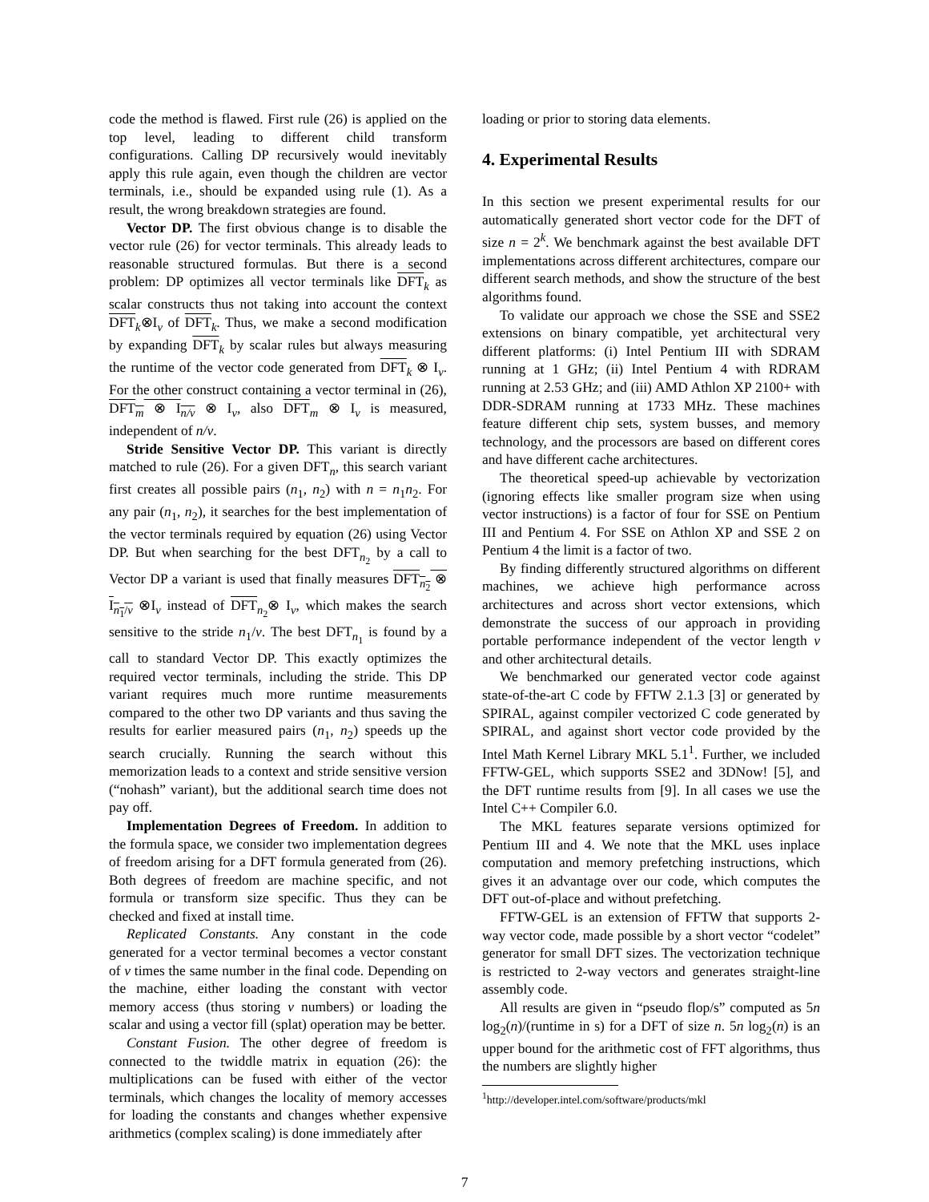code the method is flawed. First rule (26) is applied on the top level, leading to different child transform configurations. Calling DP recursively would inevitably apply this rule again, even though the children are vector terminals, i.e., should be expanded using rule (1). As a result, the wrong breakdown strategies are found.
Vector DP. The first obvious change is to disable the vector rule (26) for vector terminals. This already leads to reasonable structured formulas. But there is a second problem: DP optimizes all vector terminals like DFT<sub>k</sub> as scalar constructs thus not taking into account the context DFT<sub>k</sub>⊗I<sub>ν</sub> of DFT<sub>k</sub>. Thus, we make a second modification by expanding DFT<sub>k</sub> by scalar rules but always measuring the runtime of the vector code generated from DFT<sub>k</sub> ⊗ I<sub>ν</sub>. For the other construct containing a vector terminal in (26), DFT<sub>m</sub> ⊗ I<sub>n/ν</sub> ⊗ I<sub>ν</sub>, also DFT<sub>m</sub> ⊗ I<sub>ν</sub> is measured, independent of n/ν.
Stride Sensitive Vector DP. This variant is directly matched to rule (26). For a given DFT<sub>n</sub>, this search variant first creates all possible pairs (n<sub>1</sub>, n<sub>2</sub>) with n = n<sub>1</sub>n<sub>2</sub>. For any pair (n<sub>1</sub>, n<sub>2</sub>), it searches for the best implementation of the vector terminals required by equation (26) using Vector DP. But when searching for the best DFT<sub>n<sub>2</sub></sub> by a call to Vector DP a variant is used that finally measures DFT<sub>n<sub>2</sub></sub> ⊗ I<sub>n<sub>1</sub>/ν</sub> ⊗I<sub>ν</sub> instead of DFT<sub>n<sub>2</sub></sub>⊗ I<sub>ν</sub>, which makes the search sensitive to the stride n<sub>1</sub>/ν. The best DFT<sub>n<sub>1</sub></sub> is found by a call to standard Vector DP. This exactly optimizes the required vector terminals, including the stride. This DP variant requires much more runtime measurements compared to the other two DP variants and thus saving the results for earlier measured pairs (n<sub>1</sub>, n<sub>2</sub>) speeds up the search crucially. Running the search without this memorization leads to a context and stride sensitive version (“nohash” variant), but the additional search time does not pay off.
Implementation Degrees of Freedom. In addition to the formula space, we consider two implementation degrees of freedom arising for a DFT formula generated from (26). Both degrees of freedom are machine specific, and not formula or transform size specific. Thus they can be checked and fixed at install time.
Replicated Constants. Any constant in the code generated for a vector terminal becomes a vector constant of ν times the same number in the final code. Depending on the machine, either loading the constant with vector memory access (thus storing ν numbers) or loading the scalar and using a vector fill (splat) operation may be better.
Constant Fusion. The other degree of freedom is connected to the twiddle matrix in equation (26): the multiplications can be fused with either of the vector terminals, which changes the locality of memory accesses for loading the constants and changes whether expensive arithmetics (complex scaling) is done immediately after
loading or prior to storing data elements.
4. Experimental Results
In this section we present experimental results for our automatically generated short vector code for the DFT of size n = 2<sup>k</sup>. We benchmark against the best available DFT implementations across different architectures, compare our different search methods, and show the structure of the best algorithms found.
To validate our approach we chose the SSE and SSE2 extensions on binary compatible, yet architectural very different platforms: (i) Intel Pentium III with SDRAM running at 1 GHz; (ii) Intel Pentium 4 with RDRAM running at 2.53 GHz; and (iii) AMD Athlon XP 2100+ with DDR-SDRAM running at 1733 MHz. These machines feature different chip sets, system busses, and memory technology, and the processors are based on different cores and have different cache architectures.
The theoretical speed-up achievable by vectorization (ignoring effects like smaller program size when using vector instructions) is a factor of four for SSE on Pentium III and Pentium 4. For SSE on Athlon XP and SSE 2 on Pentium 4 the limit is a factor of two.
By finding differently structured algorithms on different machines, we achieve high performance across architectures and across short vector extensions, which demonstrate the success of our approach in providing portable performance independent of the vector length ν and other architectural details.
We benchmarked our generated vector code against state-of-the-art C code by FFTW 2.1.3 [3] or generated by SPIRAL, against compiler vectorized C code generated by SPIRAL, and against short vector code provided by the Intel Math Kernel Library MKL 5.1<sup>1</sup>. Further, we included FFTW-GEL, which supports SSE2 and 3DNow! [5], and the DFT runtime results from [9]. In all cases we use the Intel C++ Compiler 6.0.
The MKL features separate versions optimized for Pentium III and 4. We note that the MKL uses inplace computation and memory prefetching instructions, which gives it an advantage over our code, which computes the DFT out-of-place and without prefetching.
FFTW-GEL is an extension of FFTW that supports 2-way vector code, made possible by a short vector “codelet” generator for small DFT sizes. The vectorization technique is restricted to 2-way vectors and generates straight-line assembly code.
All results are given in “pseudo flop/s” computed as 5n log<sub>2</sub>(n)/(runtime in s) for a DFT of size n. 5n log<sub>2</sub>(n) is an upper bound for the arithmetic cost of FFT algorithms, thus the numbers are slightly higher
<sup>1</sup> http://developer.intel.com/software/products/mkl
7